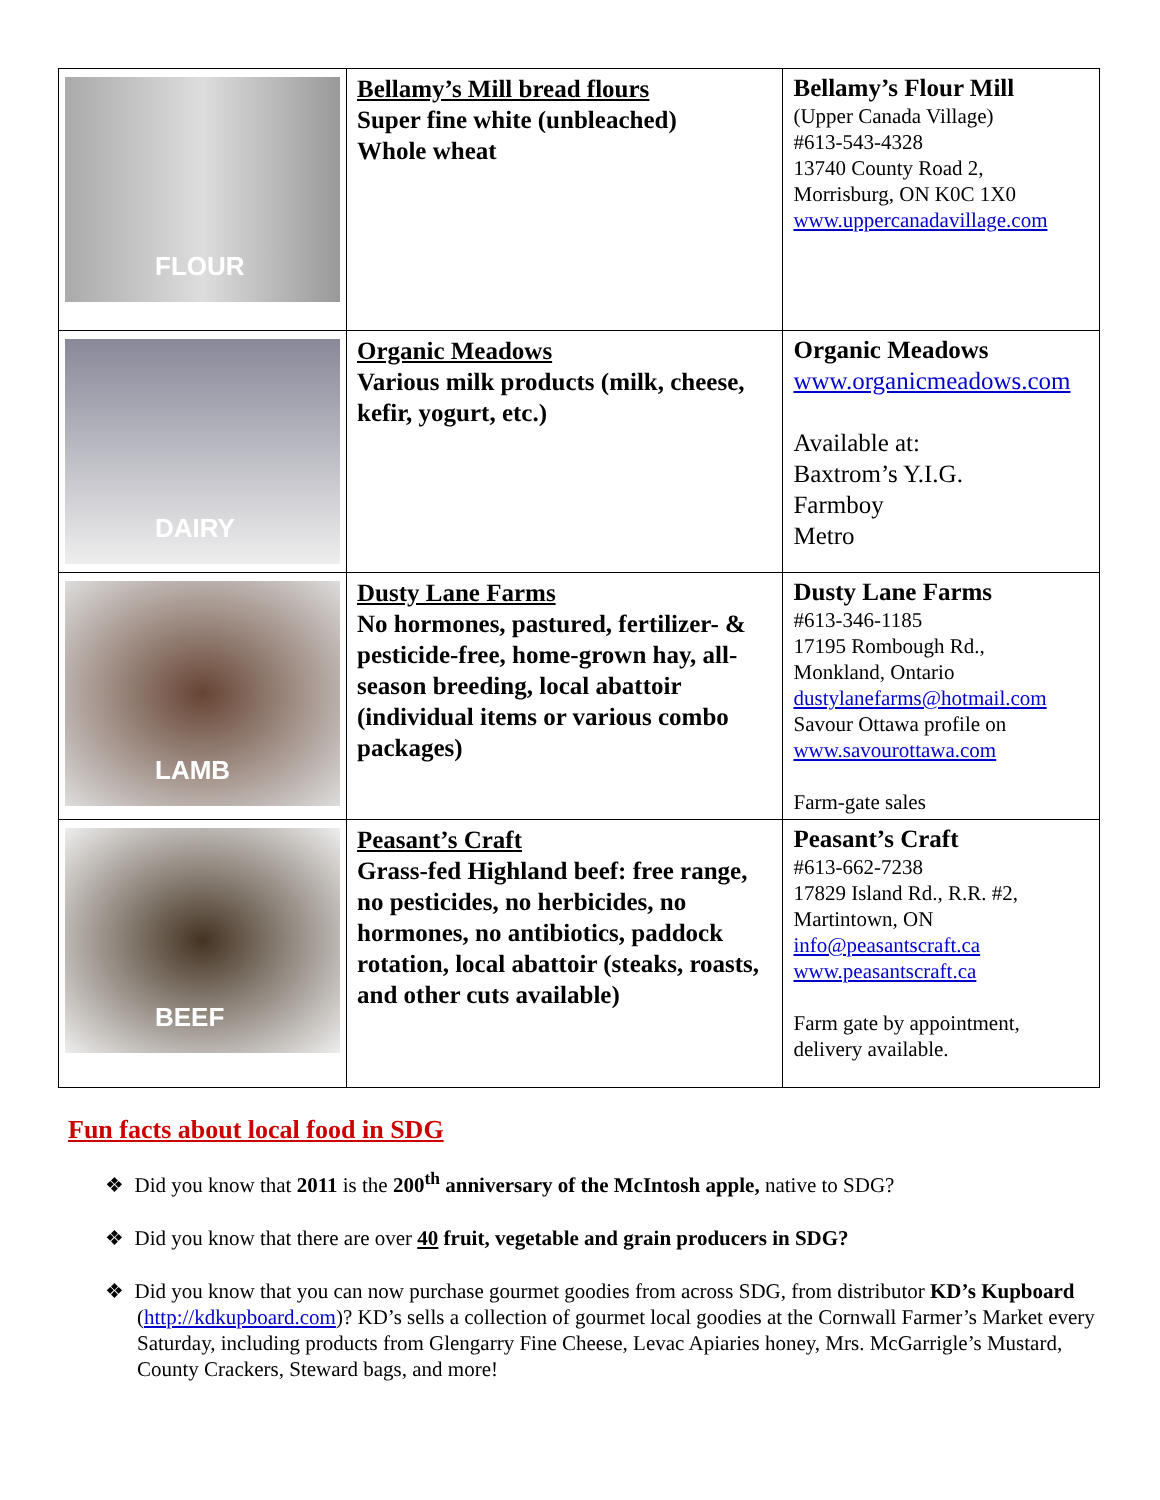| FLOUR | Bellamy’s Mill bread flours Super fine white (unbleached) Whole wheat | Bellamy’s Flour Mill (Upper Canada Village) #613-543-4328 13740 County Road 2, Morrisburg, ON K0C 1X0 www.uppercanadavillage.com |
| DAIRY | Organic Meadows Various milk products (milk, cheese, kefir, yogurt, etc.) | Organic Meadows www.organicmeadows.com Available at: Baxtrom’s Y.I.G. Farmboy Metro |
| LAMB | Dusty Lane Farms No hormones, pastured, fertilizer- & pesticide-free, home-grown hay, all-season breeding, local abattoir (individual items or various combo packages) | Dusty Lane Farms #613-346-1185 17195 Rombough Rd., Monkland, Ontario dustylanefarms@hotmail.com Savour Ottawa profile on www.savourottawa.com Farm-gate sales |
| BEEF | Peasant’s Craft Grass-fed Highland beef: free range, no pesticides, no herbicides, no hormones, no antibiotics, paddock rotation, local abattoir (steaks, roasts, and other cuts available) | Peasant’s Craft #613-662-7238 17829 Island Rd., R.R. #2, Martintown, ON info@peasantscraft.ca www.peasantscraft.ca Farm gate by appointment, delivery available. |
Fun facts about local food in SDG
❖ Did you know that 2011 is the 200<sup>th</sup> anniversary of the McIntosh apple, native to SDG?
❖ Did you know that there are over 40 fruit, vegetable and grain producers in SDG?
❖ Did you know that you can now purchase gourmet goodies from across SDG, from distributor KD’s Kupboard (http://kdkupboard.com)? KD’s sells a collection of gourmet local goodies at the Cornwall Farmer’s Market every Saturday, including products from Glengarry Fine Cheese, Levac Apiaries honey, Mrs. McGarrigle’s Mustard, County Crackers, Steward bags, and more!